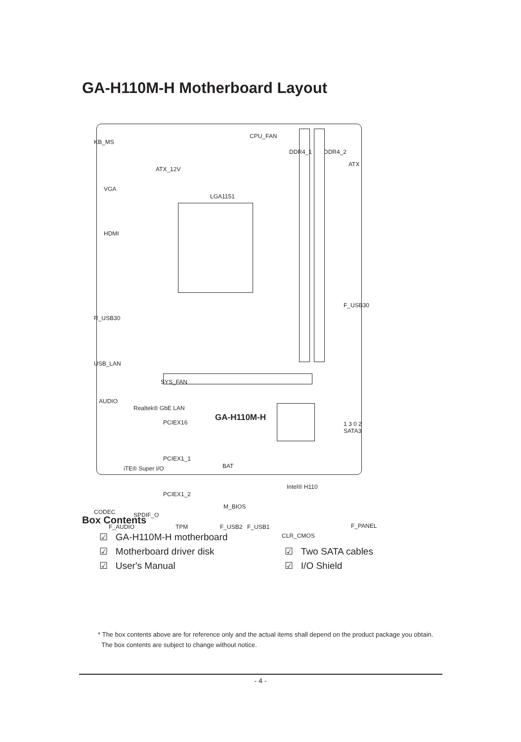GA-H110M-H Motherboard Layout
CPU_FAN
KB_MS
ATX_12V
ATX
DDR4_1 DDR4_2
VGA
LGA1151
HDMI
R_USB30
F_USB30
USB_LAN
SYS_FAN
AUDIO
Realtek® GbE LAN
PCIEX16 GA-H110M-H
1 3 0 2 SATA3
PCIEX1_1
BAT iTE® Super I/O
Intel® H110
PCIEX1_2
M_BIOS
CODEC SPDIF_O
F_AUDIO TPM F_USB2 F_USB1 F_PANEL
CLR_CMOS
Box Contents
☑ GA-H110M-H motherboard
☑ Motherboard driver disk ☑ Two SATA cables
☑ User's Manual ☑ I/O Shield
* The box contents above are for reference only and the actual items shall depend on the product package you obtain.
The box contents are subject to change without notice.
- 4 -